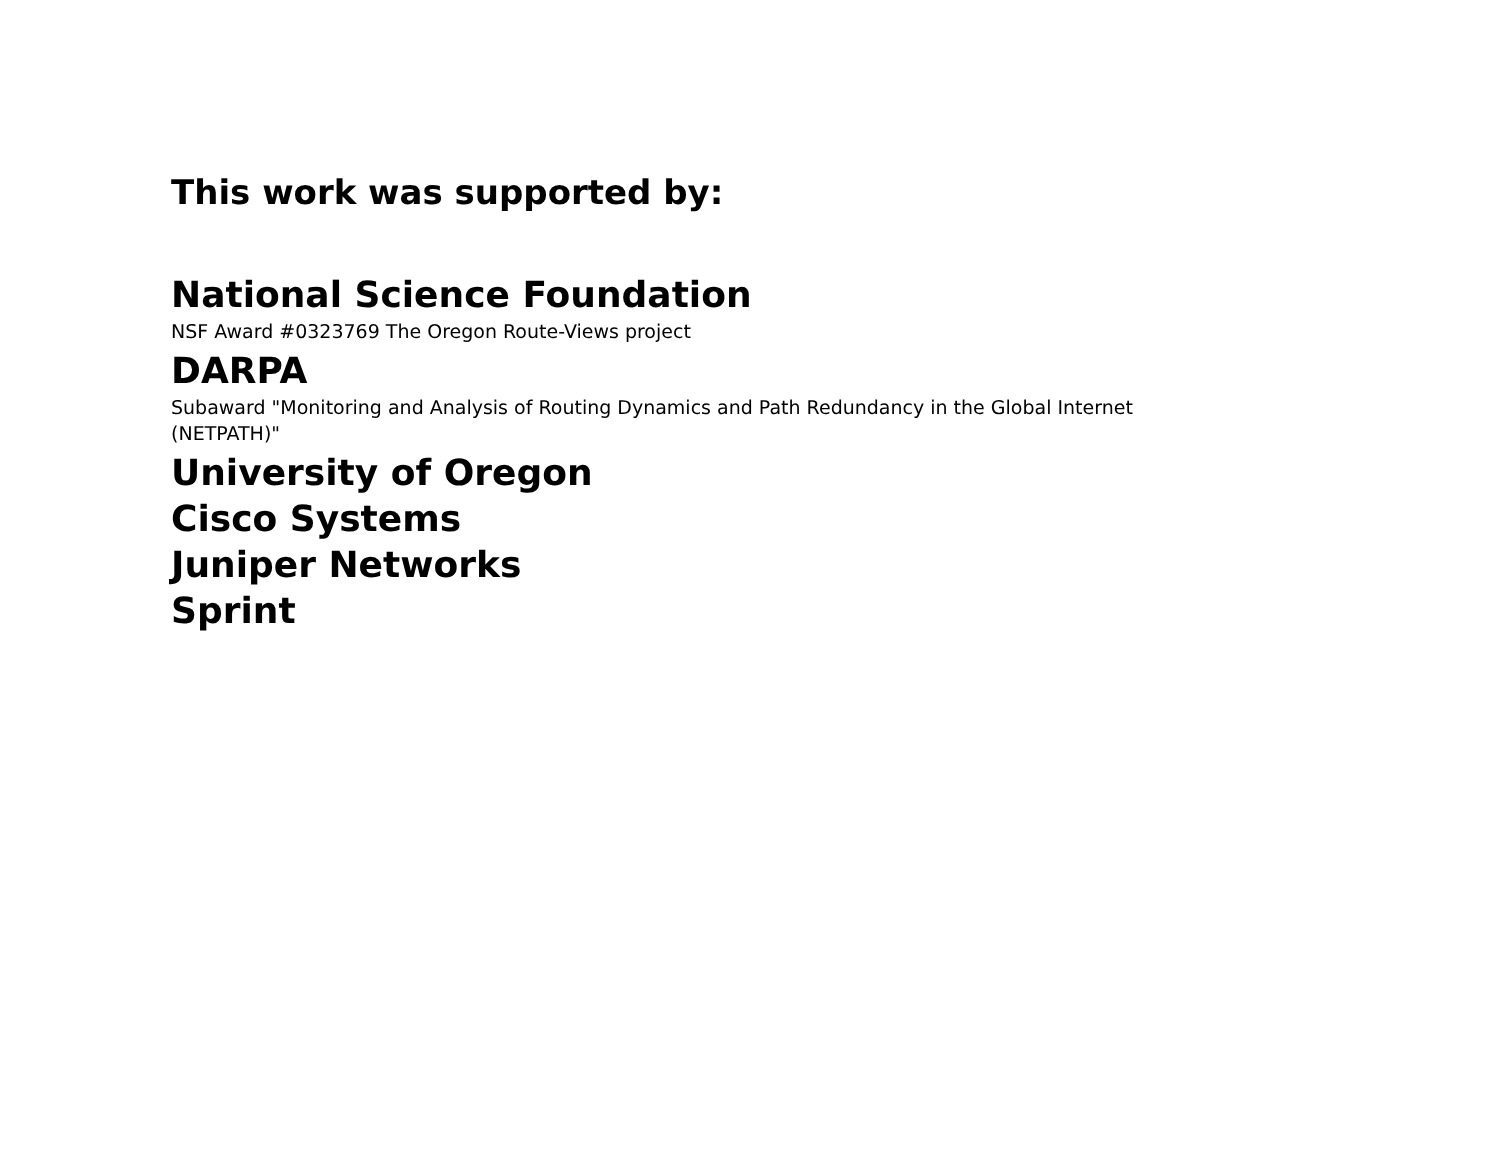This work was supported by:
National Science Foundation
NSF Award #0323769 The Oregon Route-Views project
DARPA
Subaward "Monitoring and Analysis of Routing Dynamics and Path Redundancy in the Global Internet (NETPATH)"
University of Oregon
Cisco Systems
Juniper Networks
Sprint